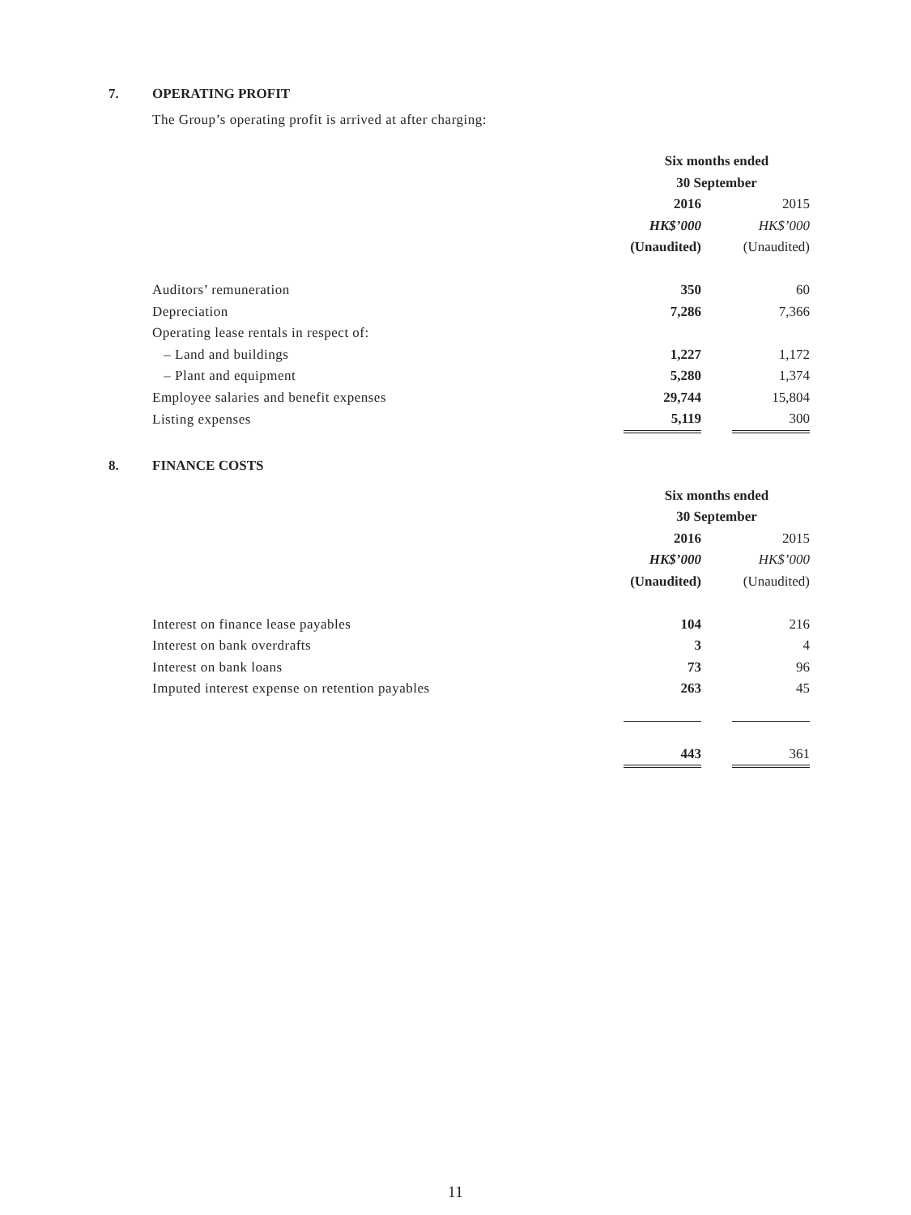7. OPERATING PROFIT
The Group’s operating profit is arrived at after charging:
| | Six months ended 30 September | | |
| | 2016 | | 2015 |
| | HK$’000 | | HK$’000 |
| | (Unaudited) | | (Unaudited) |
| Auditors’ remuneration | 350 | | 60 |
| Depreciation | 7,286 | | 7,366 |
| Operating lease rentals in respect of: | | | |
| – Land and buildings | 1,227 | | 1,172 |
| – Plant and equipment | 5,280 | | 1,374 |
| Employee salaries and benefit expenses | 29,744 | | 15,804 |
| Listing expenses | 5,119 | | 300 |
8. FINANCE COSTS
| | Six months ended 30 September | | |
| | 2016 | | 2015 |
| | HK$’000 | | HK$’000 |
| | (Unaudited) | | (Unaudited) |
| Interest on finance lease payables | 104 | | 216 |
| Interest on bank overdrafts | 3 | | 4 |
| Interest on bank loans | 73 | | 96 |
| Imputed interest expense on retention payables | 263 | | 45 |
| | 443 | | 361 |
11